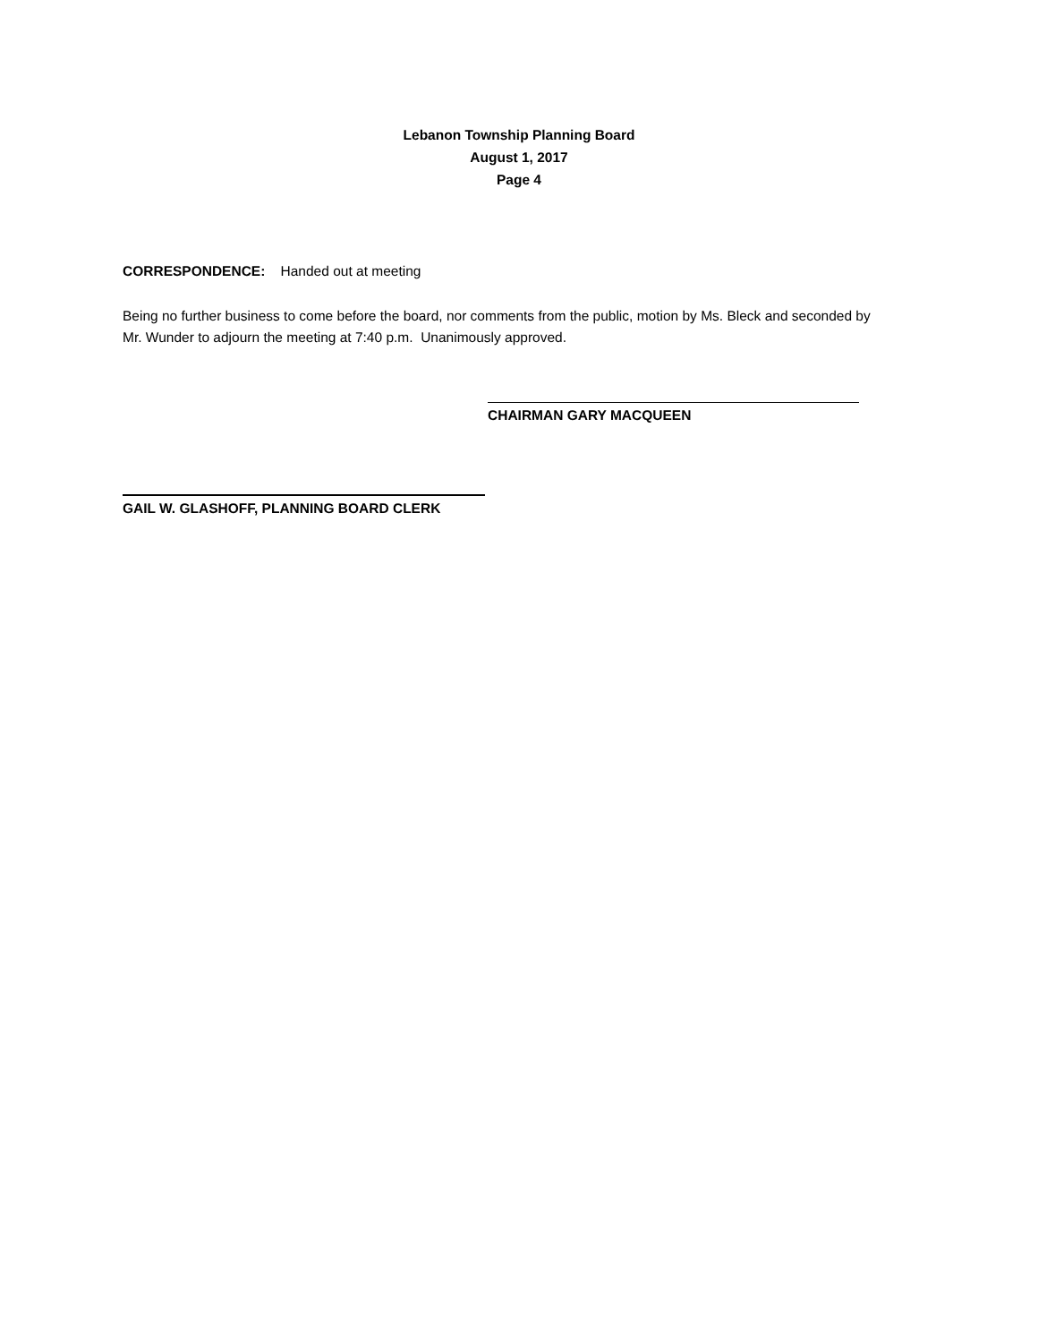Lebanon Township Planning Board
August 1, 2017
Page 4
CORRESPONDENCE: Handed out at meeting
Being no further business to come before the board, nor comments from the public, motion by Ms. Bleck and seconded by Mr. Wunder to adjourn the meeting at 7:40 p.m. Unanimously approved.
CHAIRMAN GARY MACQUEEN
GAIL W. GLASHOFF, PLANNING BOARD CLERK